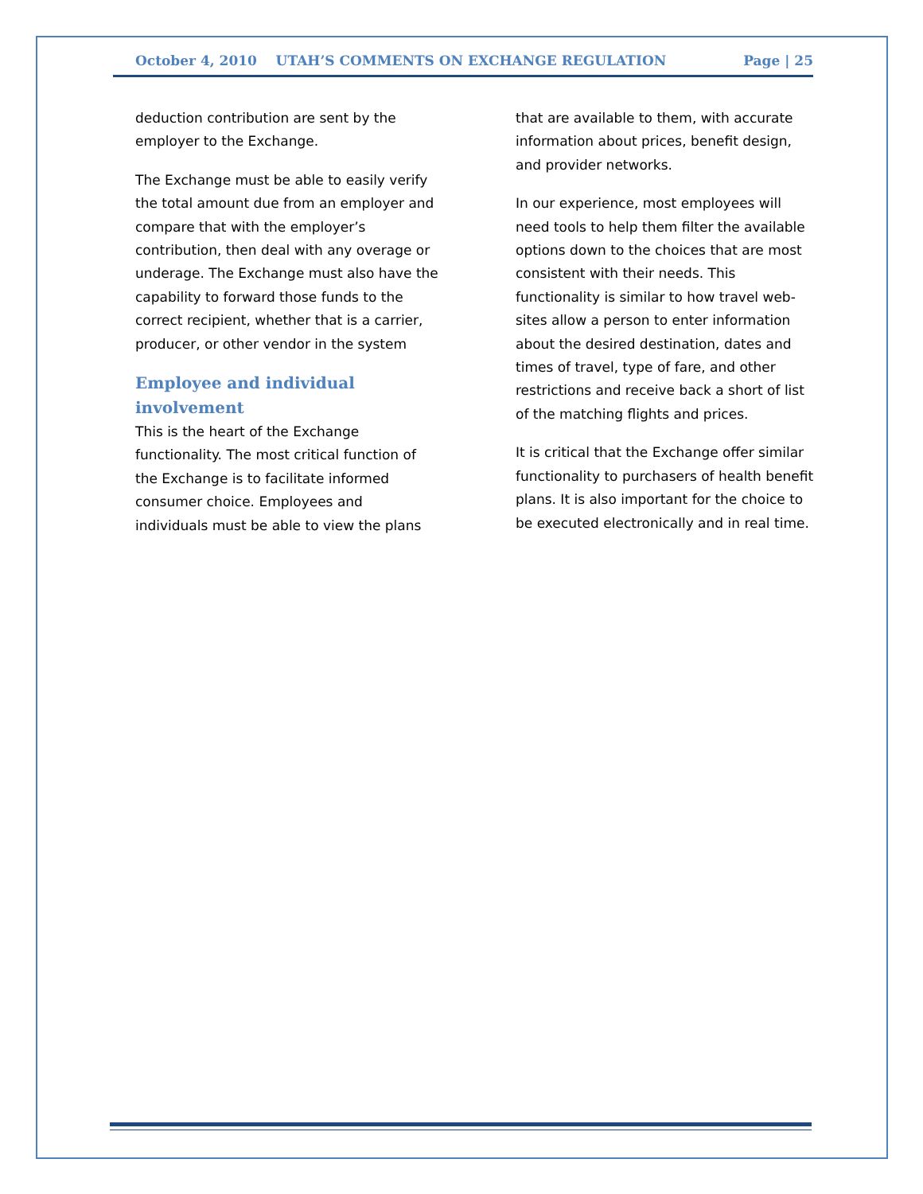October 4, 2010 UTAH’S COMMENTS ON EXCHANGE REGULATION Page | 25
deduction contribution are sent by the employer to the Exchange.
The Exchange must be able to easily verify the total amount due from an employer and compare that with the employer’s contribution, then deal with any overage or underage. The Exchange must also have the capability to forward those funds to the correct recipient, whether that is a carrier, producer, or other vendor in the system
Employee and individual involvement
This is the heart of the Exchange functionality. The most critical function of the Exchange is to facilitate informed consumer choice. Employees and individuals must be able to view the plans
that are available to them, with accurate information about prices, benefit design, and provider networks.
In our experience, most employees will need tools to help them filter the available options down to the choices that are most consistent with their needs. This functionality is similar to how travel web-sites allow a person to enter information about the desired destination, dates and times of travel, type of fare, and other restrictions and receive back a short of list of the matching flights and prices.
It is critical that the Exchange offer similar functionality to purchasers of health benefit plans. It is also important for the choice to be executed electronically and in real time.